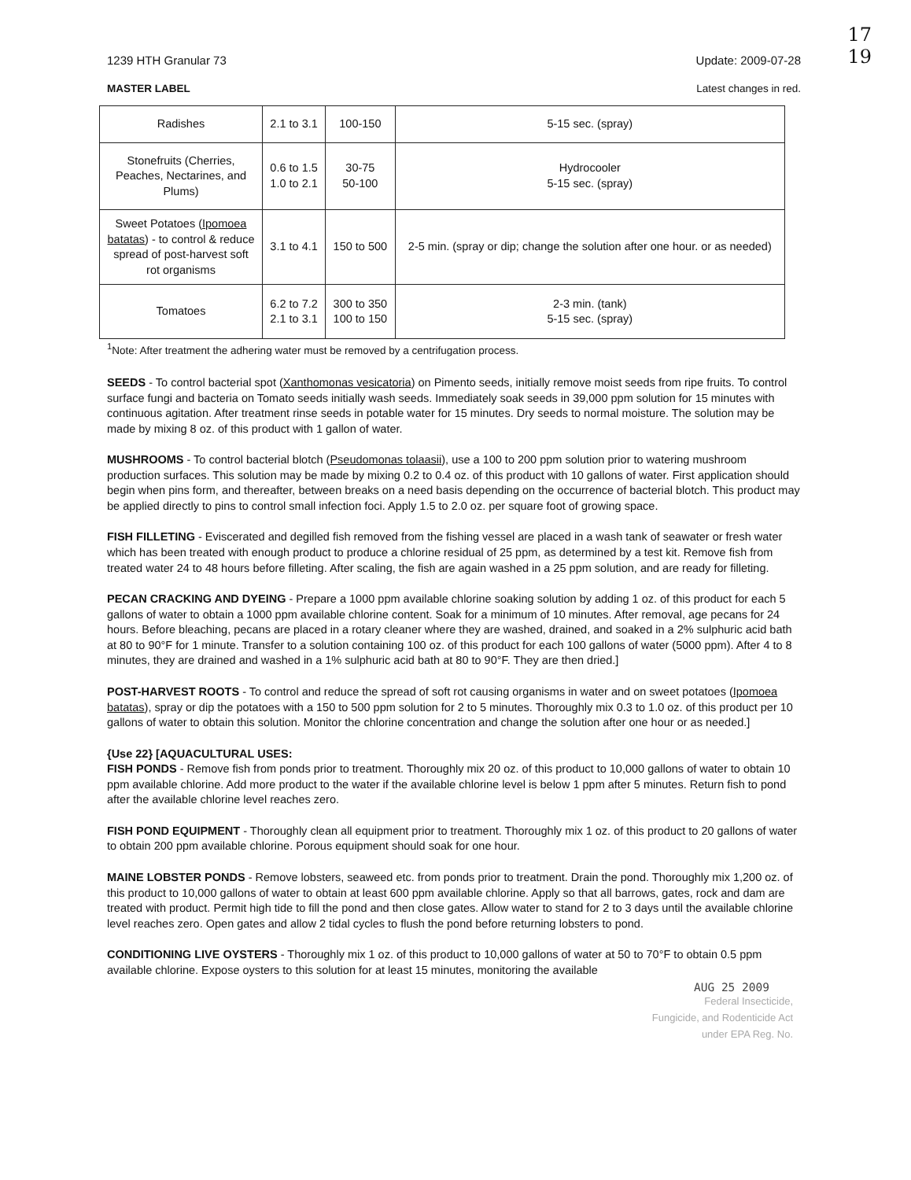17
19
1239 HTH Granular 73 Update: 2009-07-28
MASTER LABEL Latest changes in red.
| Radishes | 2.1 to 3.1 | 100-150 | 5-15 sec. (spray) |
| Stonefruits (Cherries, Peaches, Nectarines, and Plums) | 0.6 to 1.5 1.0 to 2.1 | 30-75 50-100 | Hydrocooler 5-15 sec. (spray) |
| Sweet Potatoes ( Ipomoea batatas ) - to control & reduce spread of post-harvest soft rot organisms | 3.1 to 4.1 | 150 to 500 | 2-5 min. (spray or dip; change the solution after one hour. or as needed) |
| Tomatoes | 6.2 to 7.2 2.1 to 3.1 | 300 to 350 100 to 150 | 2-3 min. (tank) 5-15 sec. (spray) |
<sup>1</sup> Note: After treatment the adhering water must be removed by a centrifugation process.
SEEDS - To control bacterial spot (Xanthomonas vesicatoria) on Pimento seeds, initially remove moist seeds from ripe fruits. To control surface fungi and bacteria on Tomato seeds initially wash seeds. Immediately soak seeds in 39,000 ppm solution for 15 minutes with continuous agitation. After treatment rinse seeds in potable water for 15 minutes. Dry seeds to normal moisture. The solution may be made by mixing 8 oz. of this product with 1 gallon of water.
MUSHROOMS - To control bacterial blotch (Pseudomonas tolaasii), use a 100 to 200 ppm solution prior to watering mushroom production surfaces. This solution may be made by mixing 0.2 to 0.4 oz. of this product with 10 gallons of water. First application should begin when pins form, and thereafter, between breaks on a need basis depending on the occurrence of bacterial blotch. This product may be applied directly to pins to control small infection foci. Apply 1.5 to 2.0 oz. per square foot of growing space.
FISH FILLETING - Eviscerated and degilled fish removed from the fishing vessel are placed in a wash tank of seawater or fresh water which has been treated with enough product to produce a chlorine residual of 25 ppm, as determined by a test kit. Remove fish from treated water 24 to 48 hours before filleting. After scaling, the fish are again washed in a 25 ppm solution, and are ready for filleting.
PECAN CRACKING AND DYEING - Prepare a 1000 ppm available chlorine soaking solution by adding 1 oz. of this product for each 5 gallons of water to obtain a 1000 ppm available chlorine content. Soak for a minimum of 10 minutes. After removal, age pecans for 24 hours. Before bleaching, pecans are placed in a rotary cleaner where they are washed, drained, and soaked in a 2% sulphuric acid bath at 80 to 90°F for 1 minute. Transfer to a solution containing 100 oz. of this product for each 100 gallons of water (5000 ppm). After 4 to 8 minutes, they are drained and washed in a 1% sulphuric acid bath at 80 to 90°F. They are then dried.]
POST-HARVEST ROOTS - To control and reduce the spread of soft rot causing organisms in water and on sweet potatoes (Ipomoea batatas), spray or dip the potatoes with a 150 to 500 ppm solution for 2 to 5 minutes. Thoroughly mix 0.3 to 1.0 oz. of this product per 10 gallons of water to obtain this solution. Monitor the chlorine concentration and change the solution after one hour or as needed.]
{Use 22} [AQUACULTURAL USES:
FISH PONDS - Remove fish from ponds prior to treatment. Thoroughly mix 20 oz. of this product to 10,000 gallons of water to obtain 10 ppm available chlorine. Add more product to the water if the available chlorine level is below 1 ppm after 5 minutes. Return fish to pond after the available chlorine level reaches zero.
FISH POND EQUIPMENT - Thoroughly clean all equipment prior to treatment. Thoroughly mix 1 oz. of this product to 20 gallons of water to obtain 200 ppm available chlorine. Porous equipment should soak for one hour.
MAINE LOBSTER PONDS - Remove lobsters, seaweed etc. from ponds prior to treatment. Drain the pond. Thoroughly mix 1,200 oz. of this product to 10,000 gallons of water to obtain at least 600 ppm available chlorine. Apply so that all barrows, gates, rock and dam are treated with product. Permit high tide to fill the pond and then close gates. Allow water to stand for 2 to 3 days until the available chlorine level reaches zero. Open gates and allow 2 tidal cycles to flush the pond before returning lobsters to pond.
CONDITIONING LIVE OYSTERS - Thoroughly mix 1 oz. of this product to 10,000 gallons of water at 50 to 70°F to obtain 0.5 ppm available chlorine. Expose oysters to this solution for at least 15 minutes, monitoring the available
AUG 25 2009
Federal Insecticide,
Fungicide, and Rodenticide Act
under EPA Reg. No.